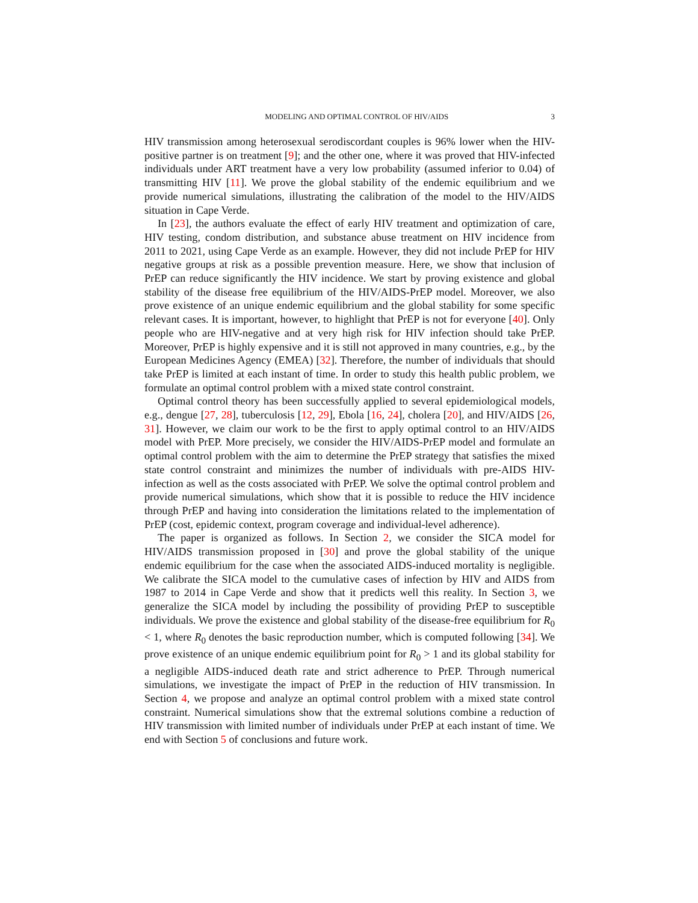MODELING AND OPTIMAL CONTROL OF HIV/AIDS 3
HIV transmission among heterosexual serodiscordant couples is 96% lower when the HIV-positive partner is on treatment [9]; and the other one, where it was proved that HIV-infected individuals under ART treatment have a very low probability (assumed inferior to 0.04) of transmitting HIV [11]. We prove the global stability of the endemic equilibrium and we provide numerical simulations, illustrating the calibration of the model to the HIV/AIDS situation in Cape Verde.
In [23], the authors evaluate the effect of early HIV treatment and optimization of care, HIV testing, condom distribution, and substance abuse treatment on HIV incidence from 2011 to 2021, using Cape Verde as an example. However, they did not include PrEP for HIV negative groups at risk as a possible prevention measure. Here, we show that inclusion of PrEP can reduce significantly the HIV incidence. We start by proving existence and global stability of the disease free equilibrium of the HIV/AIDS-PrEP model. Moreover, we also prove existence of an unique endemic equilibrium and the global stability for some specific relevant cases. It is important, however, to highlight that PrEP is not for everyone [40]. Only people who are HIV-negative and at very high risk for HIV infection should take PrEP. Moreover, PrEP is highly expensive and it is still not approved in many countries, e.g., by the European Medicines Agency (EMEA) [32]. Therefore, the number of individuals that should take PrEP is limited at each instant of time. In order to study this health public problem, we formulate an optimal control problem with a mixed state control constraint.
Optimal control theory has been successfully applied to several epidemiological models, e.g., dengue [27, 28], tuberculosis [12, 29], Ebola [16, 24], cholera [20], and HIV/AIDS [26, 31]. However, we claim our work to be the first to apply optimal control to an HIV/AIDS model with PrEP. More precisely, we consider the HIV/AIDS-PrEP model and formulate an optimal control problem with the aim to determine the PrEP strategy that satisfies the mixed state control constraint and minimizes the number of individuals with pre-AIDS HIV-infection as well as the costs associated with PrEP. We solve the optimal control problem and provide numerical simulations, which show that it is possible to reduce the HIV incidence through PrEP and having into consideration the limitations related to the implementation of PrEP (cost, epidemic context, program coverage and individual-level adherence).
The paper is organized as follows. In Section 2, we consider the SICA model for HIV/AIDS transmission proposed in [30] and prove the global stability of the unique endemic equilibrium for the case when the associated AIDS-induced mortality is negligible. We calibrate the SICA model to the cumulative cases of infection by HIV and AIDS from 1987 to 2014 in Cape Verde and show that it predicts well this reality. In Section 3, we generalize the SICA model by including the possibility of providing PrEP to susceptible individuals. We prove the existence and global stability of the disease-free equilibrium for R<sub>0</sub> < 1, where R<sub>0</sub> denotes the basic reproduction number, which is computed following [34]. We prove existence of an unique endemic equilibrium point for R<sub>0</sub> > 1 and its global stability for a negligible AIDS-induced death rate and strict adherence to PrEP. Through numerical simulations, we investigate the impact of PrEP in the reduction of HIV transmission. In Section 4, we propose and analyze an optimal control problem with a mixed state control constraint. Numerical simulations show that the extremal solutions combine a reduction of HIV transmission with limited number of individuals under PrEP at each instant of time. We end with Section 5 of conclusions and future work.